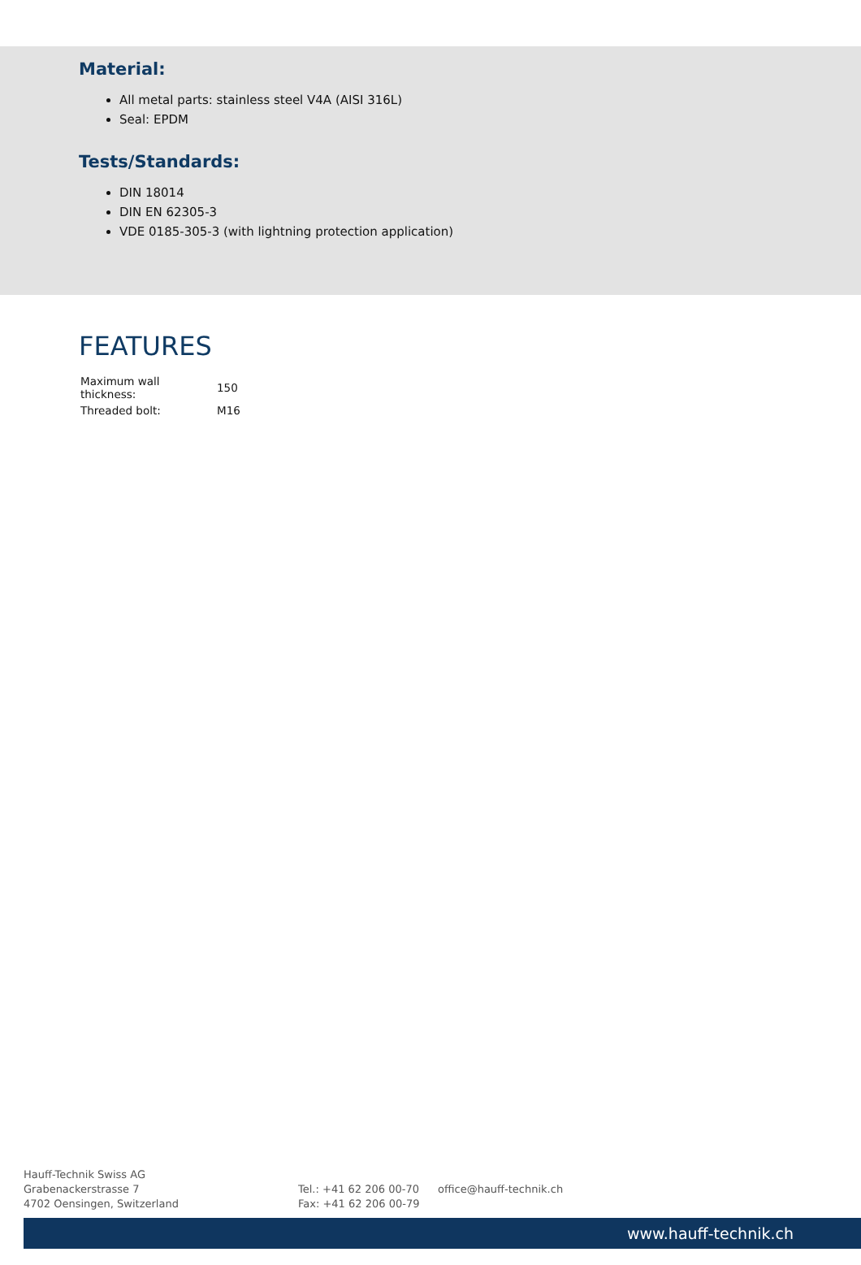Material:
All metal parts: stainless steel V4A (AISI 316L)
Seal: EPDM
Tests/Standards:
DIN 18014
DIN EN 62305-3
VDE 0185-305-3 (with lightning protection application)
FEATURES
| Maximum wall thickness: | 150 |
| Threaded bolt: | M16 |
Hauff-Technik Swiss AG
Grabenackerstrasse 7
4702 Oensingen, Switzerland
Tel.: +41 62 206 00-70
Fax: +41 62 206 00-79
office@hauff-technik.ch
www.hauff-technik.ch